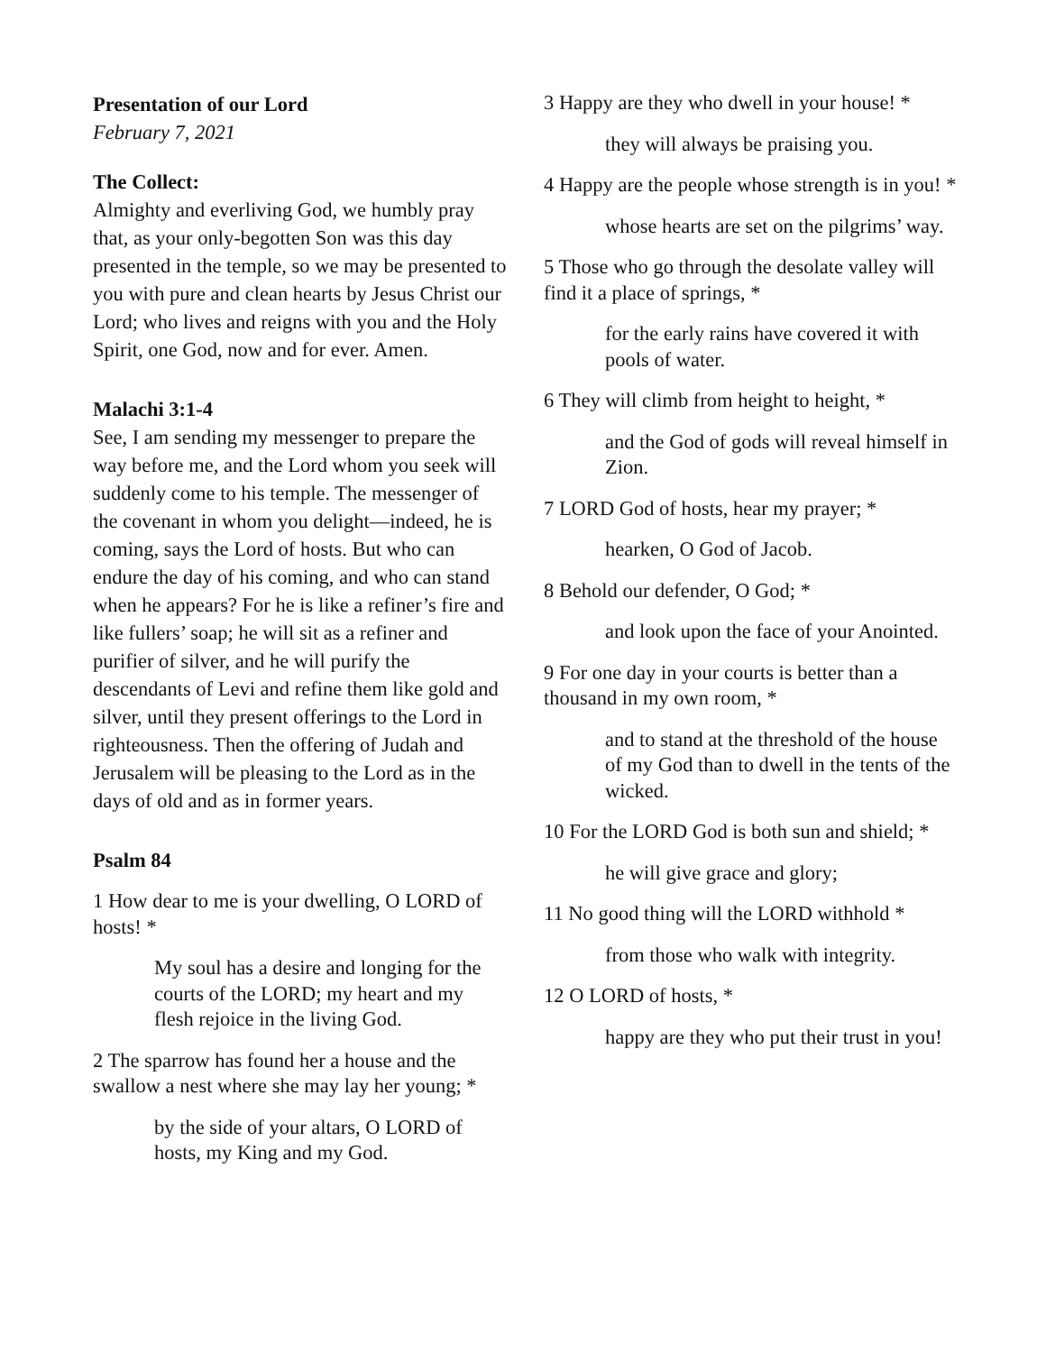Presentation of our Lord
February 7, 2021
The Collect:
Almighty and everliving God, we humbly pray that, as your only-begotten Son was this day presented in the temple, so we may be presented to you with pure and clean hearts by Jesus Christ our Lord; who lives and reigns with you and the Holy Spirit, one God, now and for ever. Amen.
Malachi 3:1-4
See, I am sending my messenger to prepare the way before me, and the Lord whom you seek will suddenly come to his temple. The messenger of the covenant in whom you delight—indeed, he is coming, says the Lord of hosts. But who can endure the day of his coming, and who can stand when he appears? For he is like a refiner’s fire and like fullers’ soap; he will sit as a refiner and purifier of silver, and he will purify the descendants of Levi and refine them like gold and silver, until they present offerings to the Lord in righteousness. Then the offering of Judah and Jerusalem will be pleasing to the Lord as in the days of old and as in former years.
Psalm 84
1 How dear to me is your dwelling, O LORD of hosts! *
My soul has a desire and longing for the courts of the LORD; my heart and my flesh rejoice in the living God.
2 The sparrow has found her a house and the swallow a nest where she may lay her young; *
by the side of your altars, O LORD of hosts, my King and my God.
3 Happy are they who dwell in your house! *
they will always be praising you.
4 Happy are the people whose strength is in you! *
whose hearts are set on the pilgrims’ way.
5 Those who go through the desolate valley will find it a place of springs, *
for the early rains have covered it with pools of water.
6 They will climb from height to height, *
and the God of gods will reveal himself in Zion.
7 LORD God of hosts, hear my prayer; *
hearken, O God of Jacob.
8 Behold our defender, O God; *
and look upon the face of your Anointed.
9 For one day in your courts is better than a thousand in my own room, *
and to stand at the threshold of the house of my God than to dwell in the tents of the wicked.
10 For the LORD God is both sun and shield; *
he will give grace and glory;
11 No good thing will the LORD withhold *
from those who walk with integrity.
12 O LORD of hosts, *
happy are they who put their trust in you!